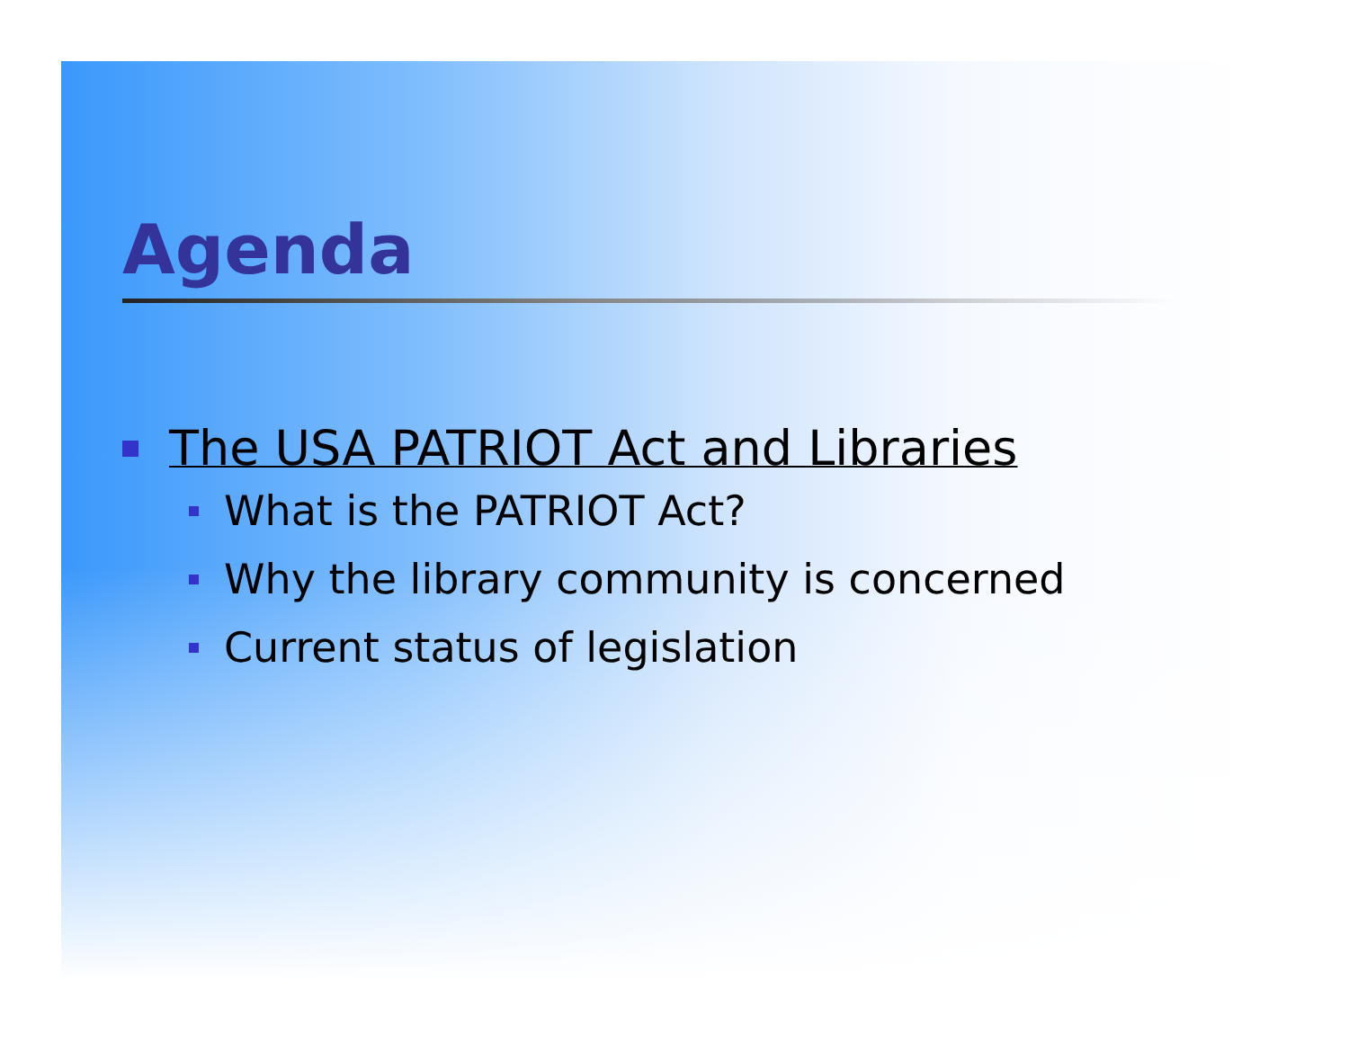Agenda
The USA PATRIOT Act and Libraries
What is the PATRIOT Act?
Why the library community is concerned
Current status of legislation